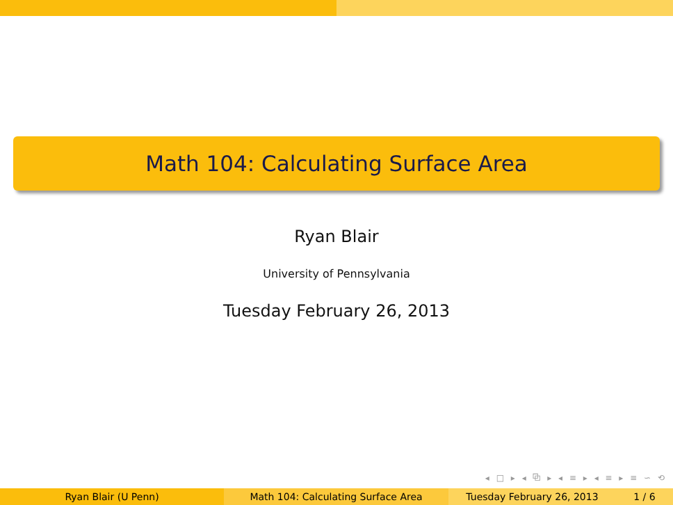Math 104: Calculating Surface Area
Ryan Blair
University of Pennsylvania
Tuesday February 26, 2013
◂ □ ▸ ◂ ⧉ ▸ ◂ ≡ ▸ ◂ ≡ ▸ ≡ ∽ ⟲
Ryan Blair (U Penn) Math 104: Calculating Surface Area Tuesday February 26, 2013 1 / 6